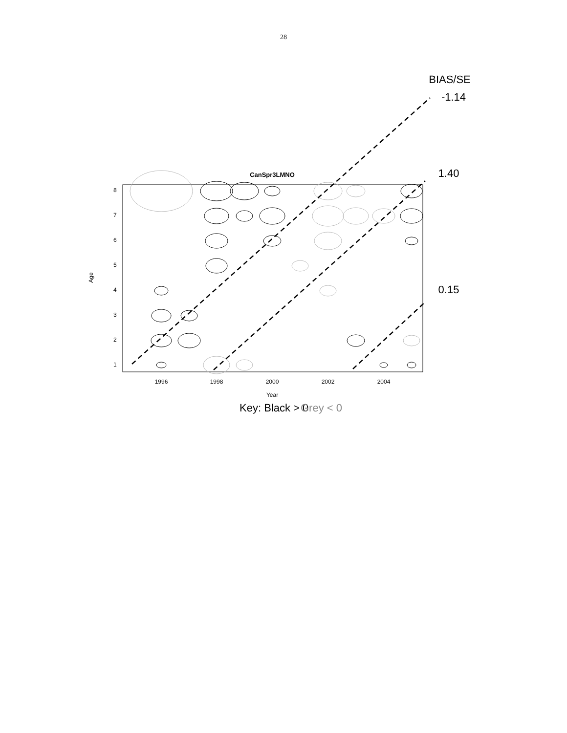28
BIAS/SE
-1.14
1.40
0.15
CanSpr3LMNO
1996
1998
2000
2002
2004
Year
Age
1
2
3
4
5
6
7
8
Key: Black > 0
Grey < 0